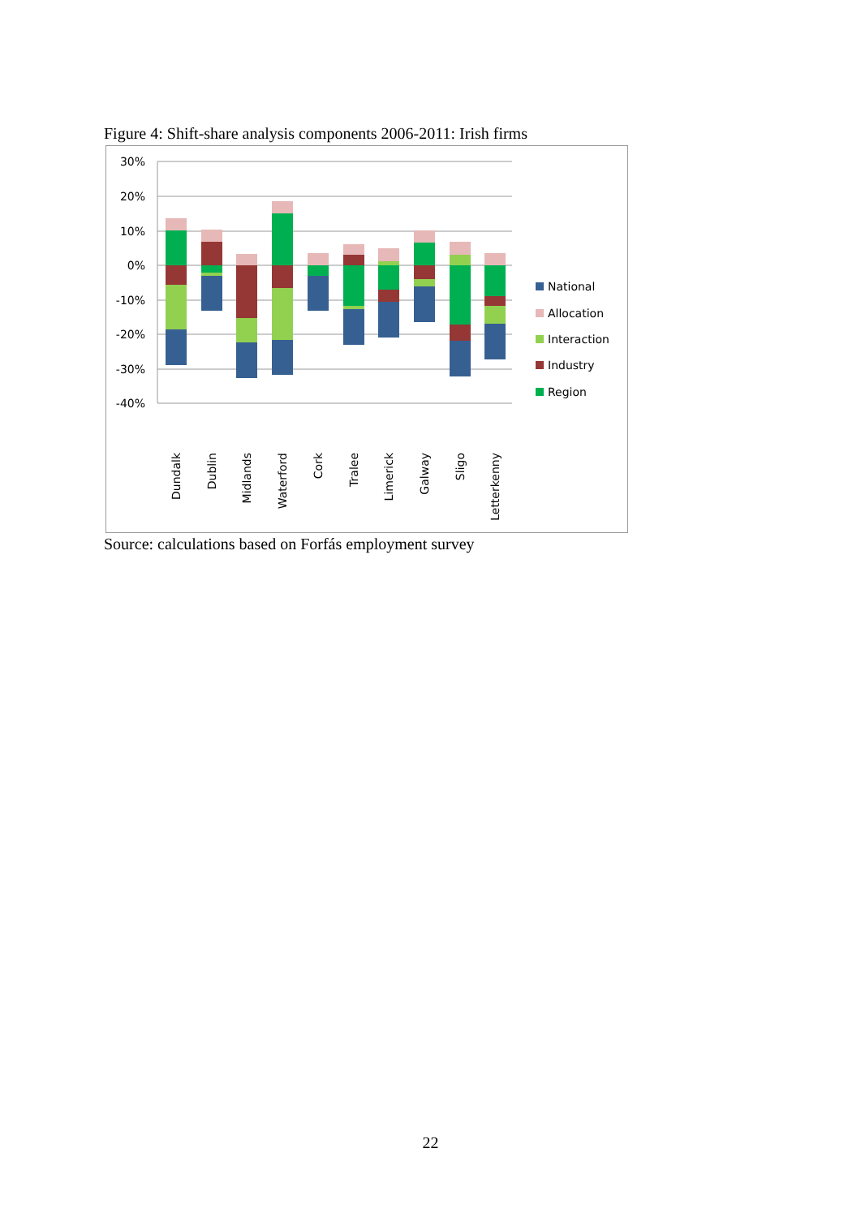Figure 4: Shift-share analysis components 2006-2011: Irish firms
30%
20%
10%
0%
-10%
-20%
-30%
-40%
National
Allocation
Interaction
Industry
Region
Dundalk
Dublin
Midlands
Waterford
Cork
Tralee
Limerick
Galway
Sligo
Letterkenny
Source: calculations based on Forfás employment survey
22